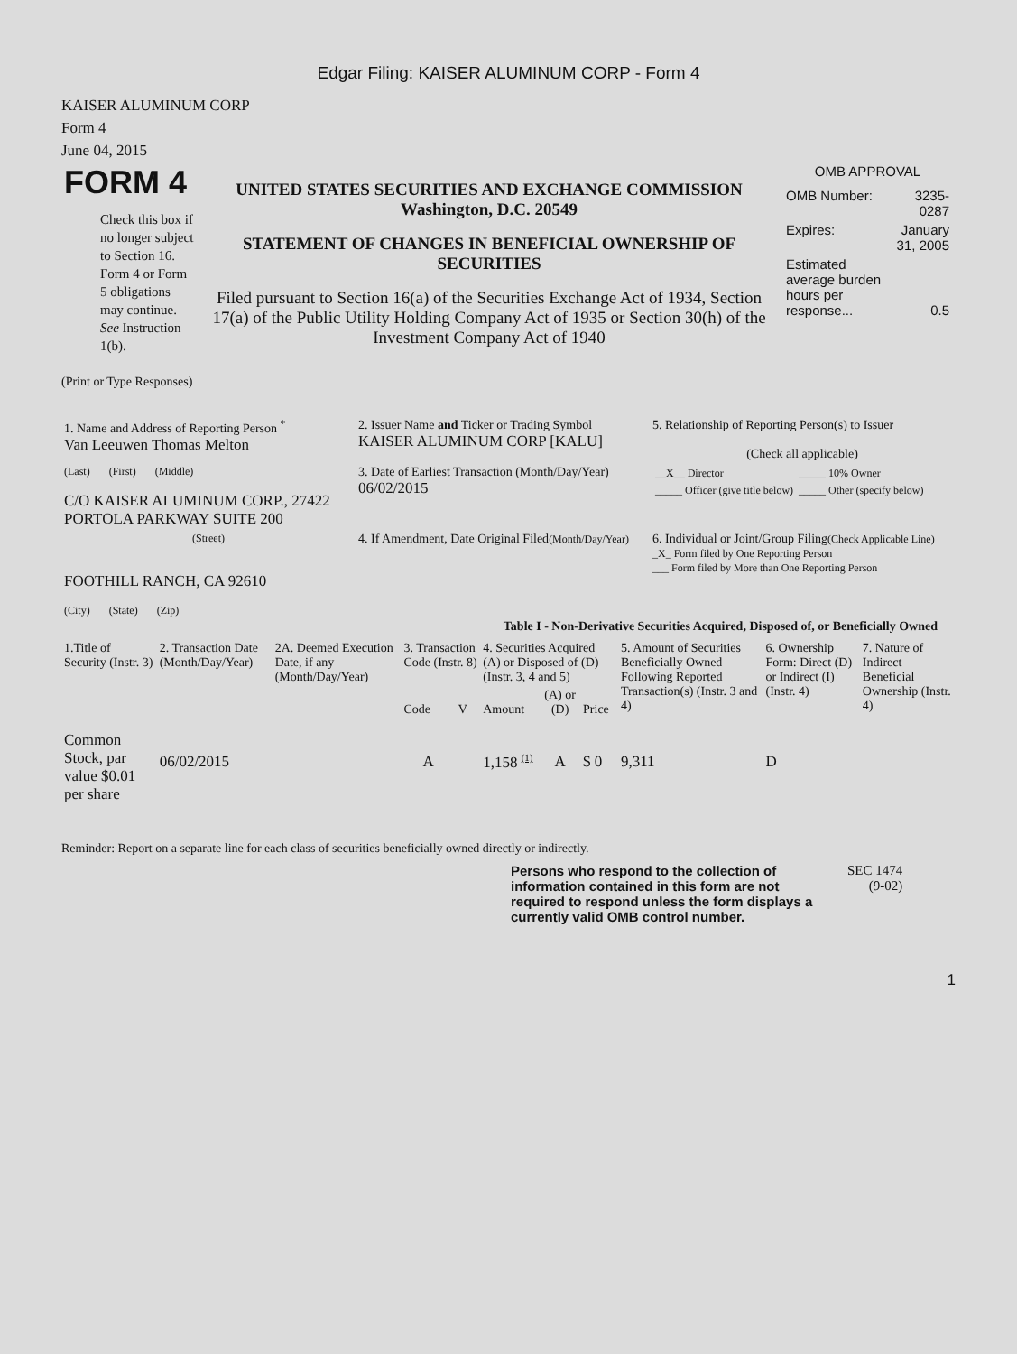Edgar Filing: KAISER ALUMINUM CORP - Form 4
KAISER ALUMINUM CORP
Form 4
June 04, 2015
| FORM 4 Check this box if no longer subject to Section 16. Form 4 or Form 5 obligations may continue. See Instruction 1(b). | UNITED STATES SECURITIES AND EXCHANGE COMMISSION Washington, D.C. 20549 STATEMENT OF CHANGES IN BENEFICIAL OWNERSHIP OF SECURITIES Filed pursuant to Section 16(a) of the Securities Exchange Act of 1934, Section 17(a) of the Public Utility Holding Company Act of 1935 or Section 30(h) of the Investment Company Act of 1940 | OMB APPROVAL / OMB Number: / 3235-0287 / / Expires: / January 31, 2005 / / Estimated average burden hours per response... / 0.5 / |
(Print or Type Responses)
| 1. Name and Address of Reporting Person <sup>*</sup> Van Leeuwen Thomas Melton | 2. Issuer Name and Ticker or Trading Symbol KAISER ALUMINUM CORP [KALU] | 5. Relationship of Reporting Person(s) to Issuer (Check all applicable) |
| (Last) (First) (Middle) C/O KAISER ALUMINUM CORP., 27422 PORTOLA PARKWAY SUITE 200 | 3. Date of Earliest Transaction (Month/Day/Year) 06/02/2015 | / __X__ Director / _____ 10% Owner / / _____ Officer (give title below) / _____ Other (specify below) / |
| (Street) FOOTHILL RANCH, CA 92610 (City) (State) (Zip) | 4. If Amendment, Date Original Filed (Month/Day/Year) | 6. Individual or Joint/Group Filing (Check Applicable Line) _X_ Form filed by One Reporting Person ___ Form filed by More than One Reporting Person |
Table I - Non-Derivative Securities Acquired, Disposed of, or Beneficially Owned
| 1.Title of Security (Instr. 3) | 2. Transaction Date (Month/Day/Year) | 2A. Deemed Execution Date, if any (Month/Day/Year) | 3. Transaction Code (Instr. 8) | | 4. Securities Acquired (A) or Disposed of (D) (Instr. 3, 4 and 5) | | | 5. Amount of Securities Beneficially Owned Following Reported Transaction(s) (Instr. 3 and 4) | 6. Ownership Form: Direct (D) or Indirect (I) (Instr. 4) | 7. Nature of Indirect Beneficial Ownership (Instr. 4) |
| --- | --- | --- | --- | --- | --- | --- | --- | --- | --- | --- |
| | | | Code | V | Amount | (A) or (D) | Price | | | |
| Common Stock, par value $0.01 per share | 06/02/2015 | | A | | 1,158 <sup>(1)</sup> | A | $ 0 | 9,311 | D | |
Reminder: Report on a separate line for each class of securities beneficially owned directly or indirectly.
| Persons who respond to the collection of information contained in this form are not required to respond unless the form displays a currently valid OMB control number. | SEC 1474 (9-02) |
1